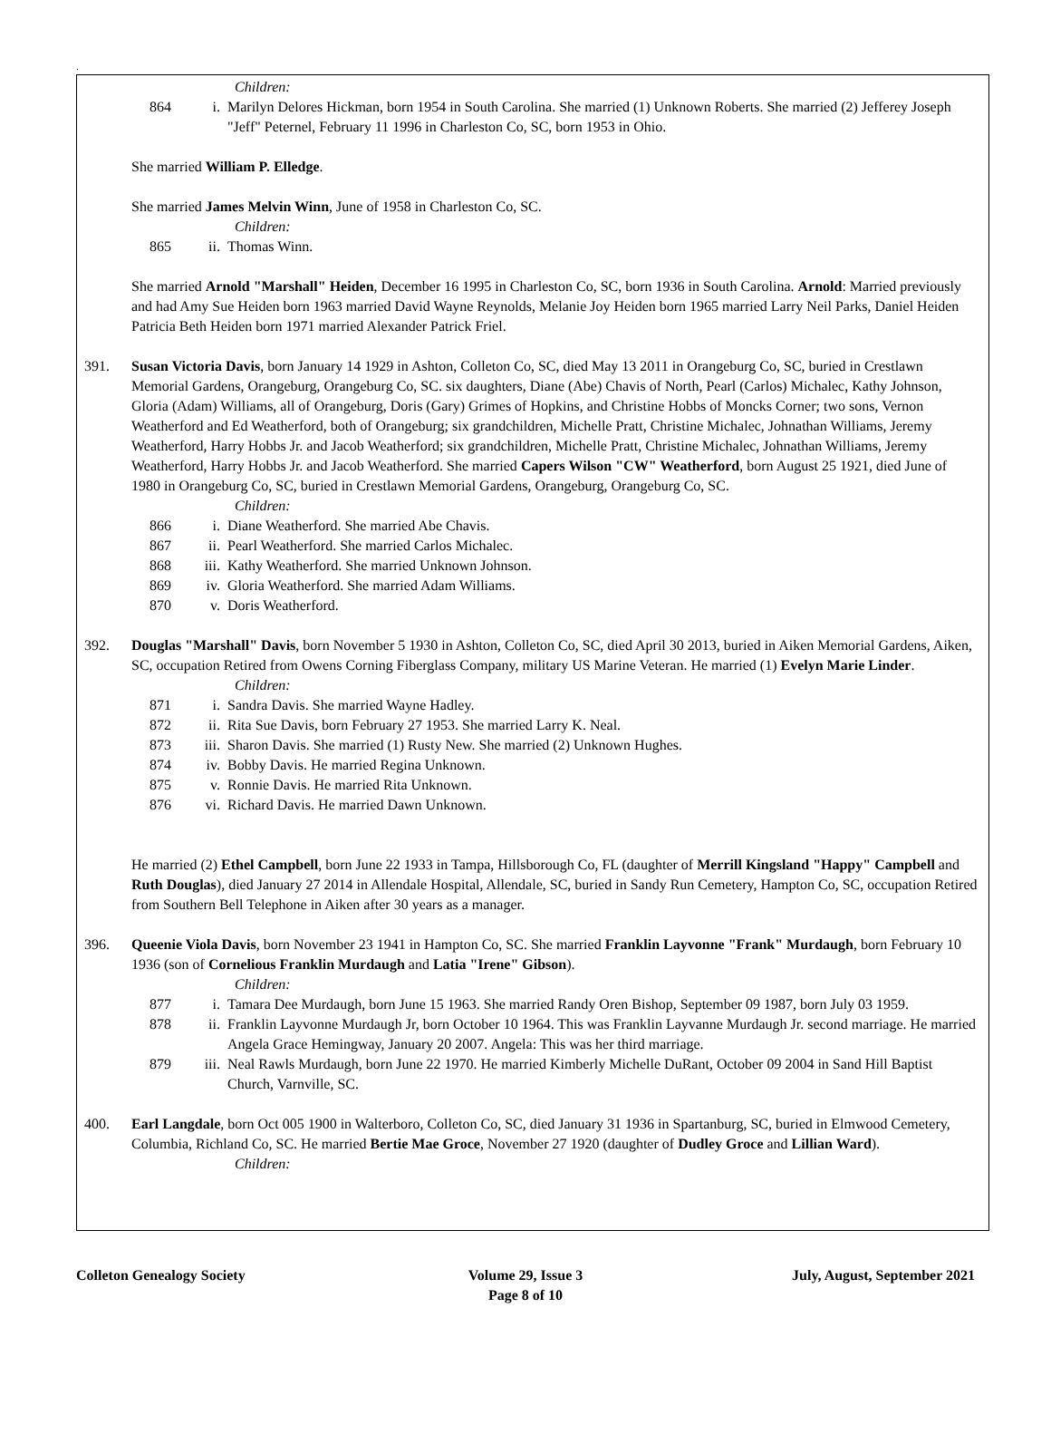.
Children:
864 i. Marilyn Delores Hickman, born 1954 in South Carolina. She married (1) Unknown Roberts. She married (2) Jefferey Joseph "Jeff" Peternel, February 11 1996 in Charleston Co, SC, born 1953 in Ohio.
She married William P. Elledge.
She married James Melvin Winn, June of 1958 in Charleston Co, SC.
Children:
865 ii. Thomas Winn.
She married Arnold "Marshall" Heiden, December 16 1995 in Charleston Co, SC, born 1936 in South Carolina. Arnold: Married previously and had Amy Sue Heiden born 1963 married David Wayne Reynolds, Melanie Joy Heiden born 1965 married Larry Neil Parks, Daniel Heiden Patricia Beth Heiden born 1971 married Alexander Patrick Friel.
391. Susan Victoria Davis, born January 14 1929 in Ashton, Colleton Co, SC, died May 13 2011 in Orangeburg Co, SC, buried in Crestlawn Memorial Gardens, Orangeburg, Orangeburg Co, SC. six daughters, Diane (Abe) Chavis of North, Pearl (Carlos) Michalec, Kathy Johnson, Gloria (Adam) Williams, all of Orangeburg, Doris (Gary) Grimes of Hopkins, and Christine Hobbs of Moncks Corner; two sons, Vernon Weatherford and Ed Weatherford, both of Orangeburg; six grandchildren, Michelle Pratt, Christine Michalec, Johnathan Williams, Jeremy Weatherford, Harry Hobbs Jr. and Jacob Weatherford; six grandchildren, Michelle Pratt, Christine Michalec, Johnathan Williams, Jeremy Weatherford, Harry Hobbs Jr. and Jacob Weatherford. She married Capers Wilson "CW" Weatherford, born August 25 1921, died June of 1980 in Orangeburg Co, SC, buried in Crestlawn Memorial Gardens, Orangeburg, Orangeburg Co, SC.
Children:
866 i. Diane Weatherford. She married Abe Chavis.
867 ii. Pearl Weatherford. She married Carlos Michalec.
868 iii. Kathy Weatherford. She married Unknown Johnson.
869 iv. Gloria Weatherford. She married Adam Williams.
870 v. Doris Weatherford.
392. Douglas "Marshall" Davis, born November 5 1930 in Ashton, Colleton Co, SC, died April 30 2013, buried in Aiken Memorial Gardens, Aiken, SC, occupation Retired from Owens Corning Fiberglass Company, military US Marine Veteran. He married (1) Evelyn Marie Linder.
Children:
871 i. Sandra Davis. She married Wayne Hadley.
872 ii. Rita Sue Davis, born February 27 1953. She married Larry K. Neal.
873 iii. Sharon Davis. She married (1) Rusty New. She married (2) Unknown Hughes.
874 iv. Bobby Davis. He married Regina Unknown.
875 v. Ronnie Davis. He married Rita Unknown.
876 vi. Richard Davis. He married Dawn Unknown.
He married (2) Ethel Campbell, born June 22 1933 in Tampa, Hillsborough Co, FL (daughter of Merrill Kingsland "Happy" Campbell and Ruth Douglas), died January 27 2014 in Allendale Hospital, Allendale, SC, buried in Sandy Run Cemetery, Hampton Co, SC, occupation Retired from Southern Bell Telephone in Aiken after 30 years as a manager.
396. Queenie Viola Davis, born November 23 1941 in Hampton Co, SC. She married Franklin Layvonne "Frank" Murdaugh, born February 10 1936 (son of Cornelious Franklin Murdaugh and Latia "Irene" Gibson).
Children:
877 i. Tamara Dee Murdaugh, born June 15 1963. She married Randy Oren Bishop, September 09 1987, born July 03 1959.
878 ii. Franklin Layvonne Murdaugh Jr, born October 10 1964. This was Franklin Layvanne Murdaugh Jr. second marriage. He married Angela Grace Hemingway, January 20 2007. Angela: This was her third marriage.
879 iii. Neal Rawls Murdaugh, born June 22 1970. He married Kimberly Michelle DuRant, October 09 2004 in Sand Hill Baptist Church, Varnville, SC.
400. Earl Langdale, born Oct 005 1900 in Walterboro, Colleton Co, SC, died January 31 1936 in Spartanburg, SC, buried in Elmwood Cemetery, Columbia, Richland Co, SC. He married Bertie Mae Groce, November 27 1920 (daughter of Dudley Groce and Lillian Ward).
Children:
Colleton Genealogy Society Volume 29, Issue 3
Page 8 of 10
July, August, September 2021